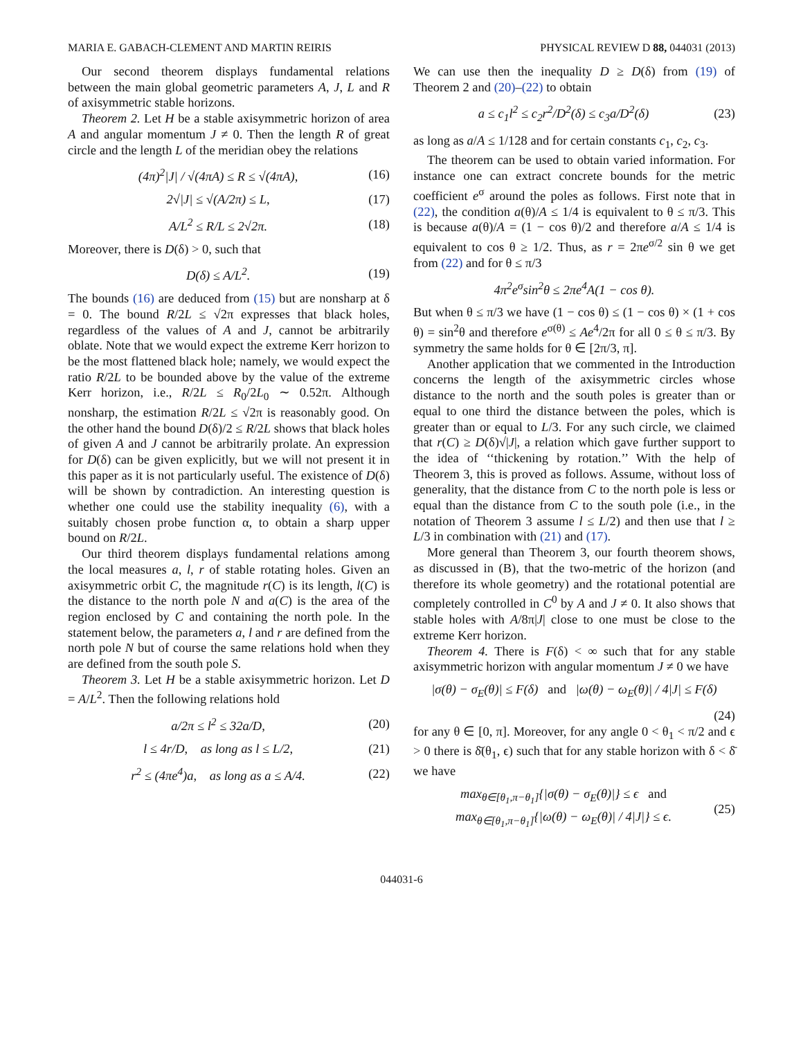MARIA E. GABACH-CLEMENT AND MARTIN REIRIS PHYSICAL REVIEW D 88, 044031 (2013)
Our second theorem displays fundamental relations between the main global geometric parameters A, J, L and R of axisymmetric stable horizons.
Theorem 2. Let H be a stable axisymmetric horizon of area A and angular momentum J ≠ 0. Then the length R of great circle and the length L of the meridian obey the relations
(4π)<sup>2</sup>|J| / √(4πA) ≤ R ≤ √(4πA), (16)
2√|J| ≤ √(A/2π) ≤ L, (17)
A/L<sup>2</sup> ≤ R/L ≤ 2√2π. (18)
Moreover, there is D(δ) > 0, such that
D(δ) ≤ A/L<sup>2</sup>. (19)
The bounds (16) are deduced from (15) but are nonsharp at δ = 0. The bound R/2L ≤ √2π expresses that black holes, regardless of the values of A and J, cannot be arbitrarily oblate. Note that we would expect the extreme Kerr horizon to be the most flattened black hole; namely, we would expect the ratio R/2L to be bounded above by the value of the extreme Kerr horizon, i.e., R/2L ≤ R<sub>0</sub>/2L<sub>0</sub> ∼ 0.52π. Although nonsharp, the estimation R/2L ≤ √2π is reasonably good. On the other hand the bound D(δ)/2 ≤ R/2L shows that black holes of given A and J cannot be arbitrarily prolate. An expression for D(δ) can be given explicitly, but we will not present it in this paper as it is not particularly useful. The existence of D(δ) will be shown by contradiction. An interesting question is whether one could use the stability inequality (6), with a suitably chosen probe function α, to obtain a sharp upper bound on R/2L.
Our third theorem displays fundamental relations among the local measures a, l, r of stable rotating holes. Given an axisymmetric orbit C, the magnitude r(C) is its length, l(C) is the distance to the north pole N and a(C) is the area of the region enclosed by C and containing the north pole. In the statement below, the parameters a, l and r are defined from the north pole N but of course the same relations hold when they are defined from the south pole S.
Theorem 3. Let H be a stable axisymmetric horizon. Let D = A/L<sup>2</sup>. Then the following relations hold
a/2π ≤ l<sup>2</sup> ≤ 32a/D, (20)
l ≤ 4r/D, as long as l ≤ L/2, (21)
r<sup>2</sup> ≤ (4πe<sup>4</sup>)a, as long as a ≤ A/4. (22)
We can use then the inequality D ≥ D(δ) from (19) of Theorem 2 and (20)–(22) to obtain
a ≤ c<sub>1</sub>l<sup>2</sup> ≤ c<sub>2</sub>r<sup>2</sup>/D<sup>2</sup>(δ) ≤ c<sub>3</sub>a/D<sup>2</sup>(δ) (23)
as long as a/A ≤ 1/128 and for certain constants c<sub>1</sub>, c<sub>2</sub>, c<sub>3</sub>.
The theorem can be used to obtain varied information. For instance one can extract concrete bounds for the metric coefficient e<sup>σ</sup> around the poles as follows. First note that in (22), the condition a(θ)/A ≤ 1/4 is equivalent to θ ≤ π/3. This is because a(θ)/A = (1 − cos θ)/2 and therefore a/A ≤ 1/4 is equivalent to cos θ ≥ 1/2. Thus, as r = 2πe<sup>σ/2</sup> sin θ we get from (22) and for θ ≤ π/3
4π<sup>2</sup>e<sup>σ</sup>sin<sup>2</sup>θ ≤ 2πe<sup>4</sup>A(1 − cos θ).
But when θ ≤ π/3 we have (1 − cos θ) ≤ (1 − cos θ) × (1 + cos θ) = sin<sup>2</sup>θ and therefore e<sup>σ(θ)</sup> ≤ Ae<sup>4</sup>/2π for all 0 ≤ θ ≤ π/3. By symmetry the same holds for θ ∈ [2π/3, π].
Another application that we commented in the Introduction concerns the length of the axisymmetric circles whose distance to the north and the south poles is greater than or equal to one third the distance between the poles, which is greater than or equal to L/3. For any such circle, we claimed that r(C) ≥ D(δ)√|J|, a relation which gave further support to the idea of ‘‘thickening by rotation.’’ With the help of Theorem 3, this is proved as follows. Assume, without loss of generality, that the distance from C to the north pole is less or equal than the distance from C to the south pole (i.e., in the notation of Theorem 3 assume l ≤ L/2) and then use that l ≥ L/3 in combination with (21) and (17).
More general than Theorem 3, our fourth theorem shows, as discussed in (B), that the two-metric of the horizon (and therefore its whole geometry) and the rotational potential are completely controlled in C<sup>0</sup> by A and J ≠ 0. It also shows that stable holes with A/8π|J| close to one must be close to the extreme Kerr horizon.
Theorem 4. There is F(δ) < ∞ such that for any stable axisymmetric horizon with angular momentum J ≠ 0 we have
|σ(θ) − σ<sub>E</sub>(θ)| ≤ F(δ) and |ω(θ) − ω<sub>E</sub>(θ)| / 4|J| ≤ F(δ)
(24)
for any θ ∈ [0, π]. Moreover, for any angle 0 < θ<sub>1</sub> < π/2 and ϵ > 0 there is δ̄(θ<sub>1</sub>, ϵ) such that for any stable horizon with δ < δ̄ we have
max<sub>θ∈[θ<sub>1</sub>,π−θ<sub>1</sub>]</sub>{|σ(θ) − σ<sub>E</sub>(θ)|} ≤ ϵ and
max<sub>θ∈[θ<sub>1</sub>,π−θ<sub>1</sub>]</sub>{|ω(θ) − ω<sub>E</sub>(θ)| / 4|J|} ≤ ϵ. (25)
044031-6